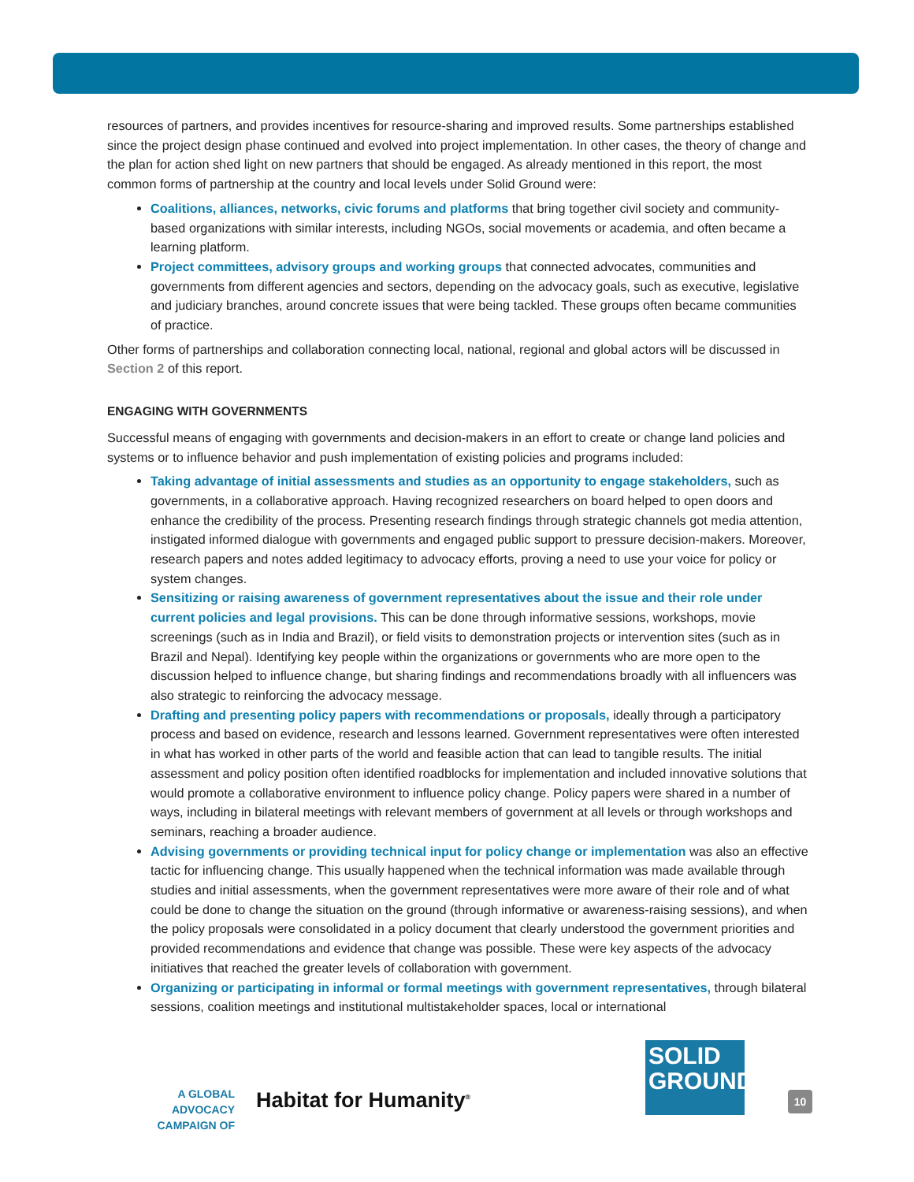resources of partners, and provides incentives for resource-sharing and improved results. Some partnerships established since the project design phase continued and evolved into project implementation. In other cases, the theory of change and the plan for action shed light on new partners that should be engaged. As already mentioned in this report, the most common forms of partnership at the country and local levels under Solid Ground were:
Coalitions, alliances, networks, civic forums and platforms that bring together civil society and community-based organizations with similar interests, including NGOs, social movements or academia, and often became a learning platform.
Project committees, advisory groups and working groups that connected advocates, communities and governments from different agencies and sectors, depending on the advocacy goals, such as executive, legislative and judiciary branches, around concrete issues that were being tackled. These groups often became communities of practice.
Other forms of partnerships and collaboration connecting local, national, regional and global actors will be discussed in Section 2 of this report.
ENGAGING WITH GOVERNMENTS
Successful means of engaging with governments and decision-makers in an effort to create or change land policies and systems or to influence behavior and push implementation of existing policies and programs included:
Taking advantage of initial assessments and studies as an opportunity to engage stakeholders, such as governments, in a collaborative approach. Having recognized researchers on board helped to open doors and enhance the credibility of the process. Presenting research findings through strategic channels got media attention, instigated informed dialogue with governments and engaged public support to pressure decision-makers. Moreover, research papers and notes added legitimacy to advocacy efforts, proving a need to use your voice for policy or system changes.
Sensitizing or raising awareness of government representatives about the issue and their role under current policies and legal provisions. This can be done through informative sessions, workshops, movie screenings (such as in India and Brazil), or field visits to demonstration projects or intervention sites (such as in Brazil and Nepal). Identifying key people within the organizations or governments who are more open to the discussion helped to influence change, but sharing findings and recommendations broadly with all influencers was also strategic to reinforcing the advocacy message.
Drafting and presenting policy papers with recommendations or proposals, ideally through a participatory process and based on evidence, research and lessons learned. Government representatives were often interested in what has worked in other parts of the world and feasible action that can lead to tangible results. The initial assessment and policy position often identified roadblocks for implementation and included innovative solutions that would promote a collaborative environment to influence policy change. Policy papers were shared in a number of ways, including in bilateral meetings with relevant members of government at all levels or through workshops and seminars, reaching a broader audience.
Advising governments or providing technical input for policy change or implementation was also an effective tactic for influencing change. This usually happened when the technical information was made available through studies and initial assessments, when the government representatives were more aware of their role and of what could be done to change the situation on the ground (through informative or awareness-raising sessions), and when the policy proposals were consolidated in a policy document that clearly understood the government priorities and provided recommendations and evidence that change was possible. These were key aspects of the advocacy initiatives that reached the greater levels of collaboration with government.
Organizing or participating in informal or formal meetings with government representatives, through bilateral sessions, coalition meetings and institutional multistakeholder spaces, local or international
A GLOBAL ADVOCACY
CAMPAIGN OF
Habitat for Humanity<sup>®</sup>
SOLID
GROUND
10